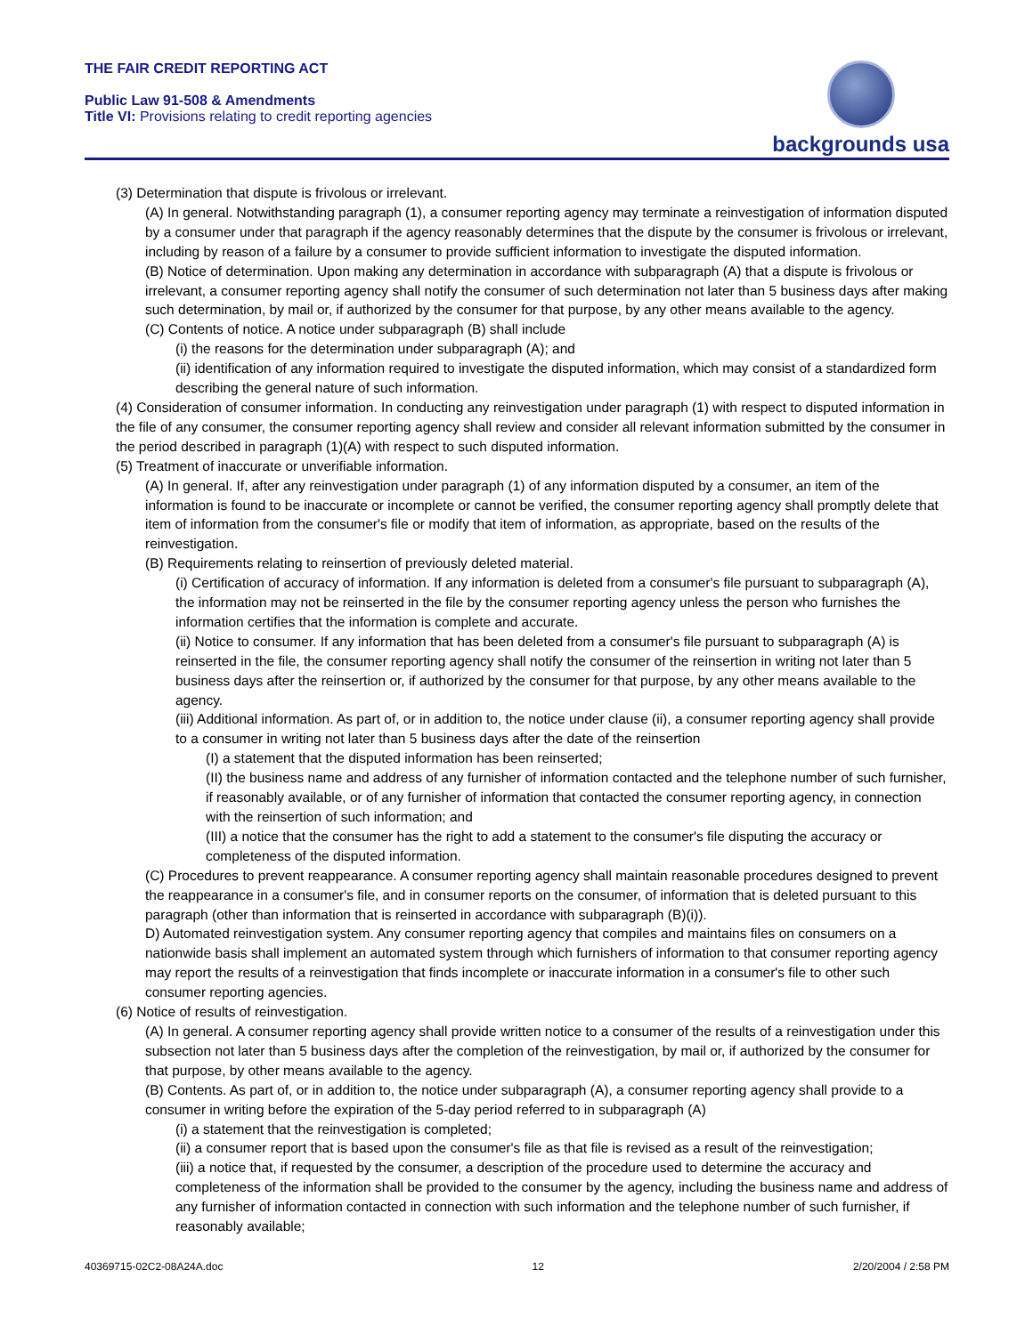THE FAIR CREDIT REPORTING ACT
Public Law 91-508 & Amendments
Title VI: Provisions relating to credit reporting agencies
backgrounds usa
(3) Determination that dispute is frivolous or irrelevant.
(A) In general. Notwithstanding paragraph (1), a consumer reporting agency may terminate a reinvestigation of information disputed by a consumer under that paragraph if the agency reasonably determines that the dispute by the consumer is frivolous or irrelevant, including by reason of a failure by a consumer to provide sufficient information to investigate the disputed information.
(B) Notice of determination. Upon making any determination in accordance with subparagraph (A) that a dispute is frivolous or irrelevant, a consumer reporting agency shall notify the consumer of such determination not later than 5 business days after making such determination, by mail or, if authorized by the consumer for that purpose, by any other means available to the agency.
(C) Contents of notice. A notice under subparagraph (B) shall include
(i) the reasons for the determination under subparagraph (A); and
(ii) identification of any information required to investigate the disputed information, which may consist of a standardized form describing the general nature of such information.
(4) Consideration of consumer information. In conducting any reinvestigation under paragraph (1) with respect to disputed information in the file of any consumer, the consumer reporting agency shall review and consider all relevant information submitted by the consumer in the period described in paragraph (1)(A) with respect to such disputed information.
(5) Treatment of inaccurate or unverifiable information.
(A) In general. If, after any reinvestigation under paragraph (1) of any information disputed by a consumer, an item of the information is found to be inaccurate or incomplete or cannot be verified, the consumer reporting agency shall promptly delete that item of information from the consumer's file or modify that item of information, as appropriate, based on the results of the reinvestigation.
(B) Requirements relating to reinsertion of previously deleted material.
(i) Certification of accuracy of information. If any information is deleted from a consumer's file pursuant to subparagraph (A), the information may not be reinserted in the file by the consumer reporting agency unless the person who furnishes the information certifies that the information is complete and accurate.
(ii) Notice to consumer. If any information that has been deleted from a consumer's file pursuant to subparagraph (A) is reinserted in the file, the consumer reporting agency shall notify the consumer of the reinsertion in writing not later than 5 business days after the reinsertion or, if authorized by the consumer for that purpose, by any other means available to the agency.
(iii) Additional information. As part of, or in addition to, the notice under clause (ii), a consumer reporting agency shall provide to a consumer in writing not later than 5 business days after the date of the reinsertion
(I) a statement that the disputed information has been reinserted;
(II) the business name and address of any furnisher of information contacted and the telephone number of such furnisher, if reasonably available, or of any furnisher of information that contacted the consumer reporting agency, in connection with the reinsertion of such information; and
(III) a notice that the consumer has the right to add a statement to the consumer's file disputing the accuracy or completeness of the disputed information.
(C) Procedures to prevent reappearance. A consumer reporting agency shall maintain reasonable procedures designed to prevent the reappearance in a consumer's file, and in consumer reports on the consumer, of information that is deleted pursuant to this paragraph (other than information that is reinserted in accordance with subparagraph (B)(i)).
D) Automated reinvestigation system. Any consumer reporting agency that compiles and maintains files on consumers on a nationwide basis shall implement an automated system through which furnishers of information to that consumer reporting agency may report the results of a reinvestigation that finds incomplete or inaccurate information in a consumer's file to other such consumer reporting agencies.
(6) Notice of results of reinvestigation.
(A) In general. A consumer reporting agency shall provide written notice to a consumer of the results of a reinvestigation under this subsection not later than 5 business days after the completion of the reinvestigation, by mail or, if authorized by the consumer for that purpose, by other means available to the agency.
(B) Contents. As part of, or in addition to, the notice under subparagraph (A), a consumer reporting agency shall provide to a consumer in writing before the expiration of the 5-day period referred to in subparagraph (A)
(i) a statement that the reinvestigation is completed;
(ii) a consumer report that is based upon the consumer's file as that file is revised as a result of the reinvestigation;
(iii) a notice that, if requested by the consumer, a description of the procedure used to determine the accuracy and completeness of the information shall be provided to the consumer by the agency, including the business name and address of any furnisher of information contacted in connection with such information and the telephone number of such furnisher, if reasonably available;
40369715-02C2-08A24A.doc 12 2/20/2004 / 2:58 PM